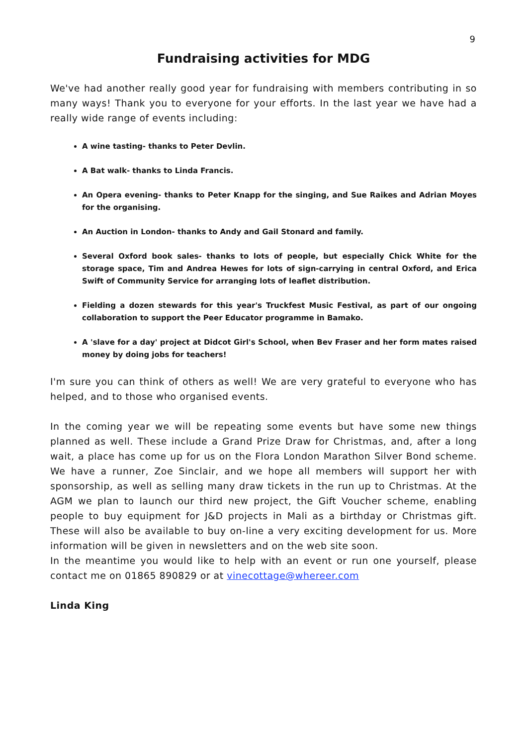9
Fundraising activities for MDG
We've had another really good year for fundraising with members contributing in so many ways! Thank you to everyone for your efforts. In the last year we have had a really wide range of events including:
A wine tasting- thanks to Peter Devlin.
A Bat walk- thanks to Linda Francis.
An Opera evening- thanks to Peter Knapp for the singing, and Sue Raikes and Adrian Moyes for the organising.
An Auction in London- thanks to Andy and Gail Stonard and family.
Several Oxford book sales- thanks to lots of people, but especially Chick White for the storage space, Tim and Andrea Hewes for lots of sign-carrying in central Oxford, and Erica Swift of Community Service for arranging lots of leaflet distribution.
Fielding a dozen stewards for this year's Truckfest Music Festival, as part of our ongoing collaboration to support the Peer Educator programme in Bamako.
A 'slave for a day' project at Didcot Girl's School, when Bev Fraser and her form mates raised money by doing jobs for teachers!
I'm sure you can think of others as well! We are very grateful to everyone who has helped, and to those who organised events.
In the coming year we will be repeating some events but have some new things planned as well. These include a Grand Prize Draw for Christmas, and, after a long wait, a place has come up for us on the Flora London Marathon Silver Bond scheme. We have a runner, Zoe Sinclair, and we hope all members will support her with sponsorship, as well as selling many draw tickets in the run up to Christmas. At the AGM we plan to launch our third new project, the Gift Voucher scheme, enabling people to buy equipment for J&D projects in Mali as a birthday or Christmas gift. These will also be available to buy on-line a very exciting development for us. More information will be given in newsletters and on the web site soon.
In the meantime you would like to help with an event or run one yourself, please contact me on 01865 890829 or at vinecottage@whereer.com
Linda King